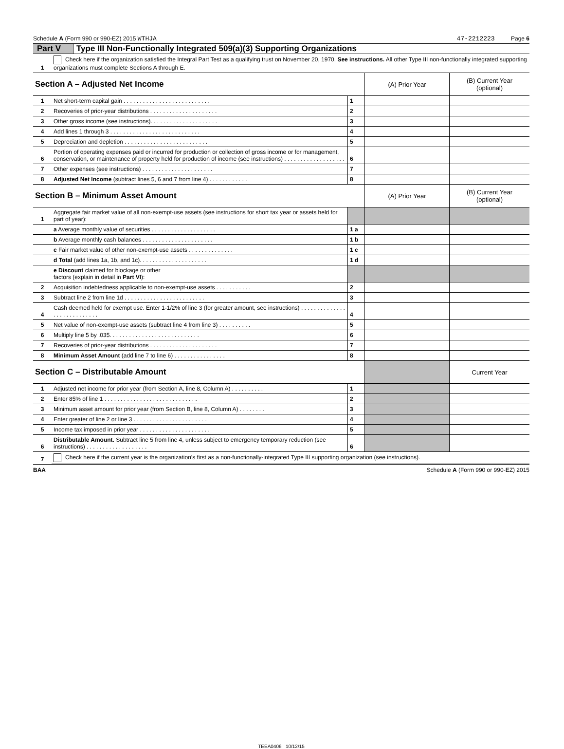Schedule A (Form 990 or 990-EZ) 2015 WTHJA 47-2212223 Page 6
Part V Type III Non-Functionally Integrated 509(a)(3) Supporting Organizations
| 1 | Check here if the organization satisfied the Integral Part Test as a qualifying trust on November 20, 1970. See instructions. All other Type III non-functionally integrated supporting organizations must complete Sections A through E. | | | |
| Section A – Adjusted Net Income | | | (A) Prior Year | (B) Current Year (optional) |
| 1 | Net short-term capital gain . . . . . . . . . . . . . . . . . . . . . . . . . . . | 1 | | |
| 2 | Recoveries of prior-year distributions . . . . . . . . . . . . . . . . . . . . . | 2 | | |
| 3 | Other gross income (see instructions). . . . . . . . . . . . . . . . . . . . . | 3 | | |
| 4 | Add lines 1 through 3 . . . . . . . . . . . . . . . . . . . . . . . . . . . . | 4 | | |
| 5 | Depreciation and depletion . . . . . . . . . . . . . . . . . . . . . . . . . . | 5 | | |
| 6 | Portion of operating expenses paid or incurred for production or collection of gross income or for management, conservation, or maintenance of property held for production of income (see instructions) . . . . . . . . . . . . . . . . . . . | 6 | | |
| 7 | Other expenses (see instructions) . . . . . . . . . . . . . . . . . . . . . . | 7 | | |
| 8 | Adjusted Net Income (subtract lines 5, 6 and 7 from line 4) . . . . . . . . . . . . | 8 | | |
| Section B – Minimum Asset Amount | | | (A) Prior Year | (B) Current Year (optional) |
| 1 | Aggregate fair market value of all non-exempt-use assets (see instructions for short tax year or assets held for part of year): | | | |
| | a Average monthly value of securities . . . . . . . . . . . . . . . . . . . . | 1 a | | |
| | b Average monthly cash balances . . . . . . . . . . . . . . . . . . . . . . | 1 b | | |
| | c Fair market value of other non-exempt-use assets . . . . . . . . . . . . . . | 1 c | | |
| | d Total (add lines 1a, 1b, and 1c). . . . . . . . . . . . . . . . . . . . . | 1 d | | |
| | e Discount claimed for blockage or other factors (explain in detail in Part VI ): | | | |
| 2 | Acquisition indebtedness applicable to non-exempt-use assets . . . . . . . . . . . | 2 | | |
| 3 | Subtract line 2 from line 1d . . . . . . . . . . . . . . . . . . . . . . . . . | 3 | | |
| 4 | Cash deemed held for exempt use. Enter 1-1/2% of line 3 (for greater amount, see instructions) . . . . . . . . . . . . . . . . . . . . . . . . . . . . | 4 | | |
| 5 | Net value of non-exempt-use assets (subtract line 4 from line 3) . . . . . . . . . . | 5 | | |
| 6 | Multiply line 5 by .035. . . . . . . . . . . . . . . . . . . . . . . . . . . . | 6 | | |
| 7 | Recoveries of prior-year distributions . . . . . . . . . . . . . . . . . . . . . | 7 | | |
| 8 | Minimum Asset Amount (add line 7 to line 6) . . . . . . . . . . . . . . . . | 8 | | |
| Section C – Distributable Amount | | | | Current Year |
| 1 | Adjusted net income for prior year (from Section A, line 8, Column A) . . . . . . . . . . | 1 | | |
| 2 | Enter 85% of line 1 . . . . . . . . . . . . . . . . . . . . . . . . . . . . . | 2 | | |
| 3 | Minimum asset amount for prior year (from Section B, line 8, Column A) . . . . . . . . | 3 | | |
| 4 | Enter greater of line 2 or line 3 . . . . . . . . . . . . . . . . . . . . . . . | 4 | | |
| 5 | Income tax imposed in prior year . . . . . . . . . . . . . . . . . . . . . . | 5 | | |
| 6 | Distributable Amount. Subtract line 5 from line 4, unless subject to emergency temporary reduction (see instructions) . . . . . . . . . . . . . . . . . . . | 6 | | |
| 7 | Check here if the current year is the organization’s first as a non-functionally-integrated Type III supporting organization (see instructions). | | | |
BAA Schedule A (Form 990 or 990-EZ) 2015
TEEA0406 10/12/15